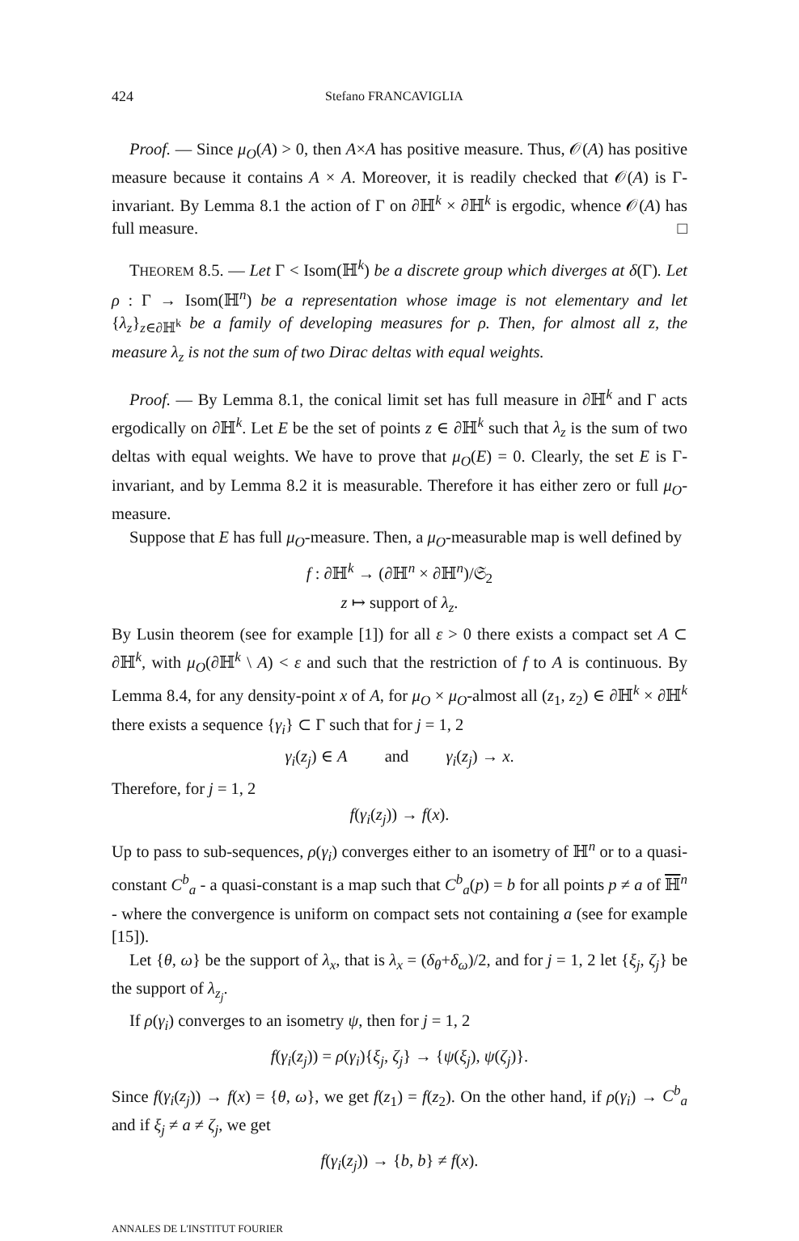424 Stefano FRANCAVIGLIA
Proof. — Since μ<sub>O</sub>(A) > 0, then A×A has positive measure. Thus, 𝒪(A) has positive measure because it contains A × A. Moreover, it is readily checked that 𝒪(A) is Γ-invariant. By Lemma 8.1 the action of Γ on ∂ℍ<sup>k</sup> × ∂ℍ<sup>k</sup> is ergodic, whence 𝒪(A) has full measure. □
THEOREM 8.5. — Let Γ < Isom(ℍ<sup>k</sup>) be a discrete group which diverges at δ(Γ). Let ρ : Γ → Isom(ℍ<sup>n</sup>) be a representation whose image is not elementary and let {λ<sub>z</sub>}<sub>z∈∂ℍ<sup>k</sup></sub> be a family of developing measures for ρ. Then, for almost all z, the measure λ<sub>z</sub> is not the sum of two Dirac deltas with equal weights.
Proof. — By Lemma 8.1, the conical limit set has full measure in ∂ℍ<sup>k</sup> and Γ acts ergodically on ∂ℍ<sup>k</sup>. Let E be the set of points z ∈ ∂ℍ<sup>k</sup> such that λ<sub>z</sub> is the sum of two deltas with equal weights. We have to prove that μ<sub>O</sub>(E) = 0. Clearly, the set E is Γ-invariant, and by Lemma 8.2 it is measurable. Therefore it has either zero or full μ<sub>O</sub>-measure.
Suppose that E has full μ<sub>O</sub>-measure. Then, a μ<sub>O</sub>-measurable map is well defined by
f : ∂ℍ<sup>k</sup> → (∂ℍ<sup>n</sup> × ∂ℍ<sup>n</sup>)/𝔖<sub>2</sub>
z ↦ support of λ<sub>z</sub>.
By Lusin theorem (see for example [1]) for all ε > 0 there exists a compact set A ⊂ ∂ℍ<sup>k</sup>, with μ<sub>O</sub>(∂ℍ<sup>k</sup> \ A) < ε and such that the restriction of f to A is continuous. By Lemma 8.4, for any density-point x of A, for μ<sub>O</sub> × μ<sub>O</sub>-almost all (z<sub>1</sub>, z<sub>2</sub>) ∈ ∂ℍ<sup>k</sup> × ∂ℍ<sup>k</sup> there exists a sequence {γ<sub>i</sub>} ⊂ Γ such that for j = 1, 2
γ<sub>i</sub>(z<sub>j</sub>) ∈ A and γ<sub>i</sub>(z<sub>j</sub>) → x.
Therefore, for j = 1, 2
f(γ<sub>i</sub>(z<sub>j</sub>)) → f(x).
Up to pass to sub-sequences, ρ(γ<sub>i</sub>) converges either to an isometry of ℍ<sup>n</sup> or to a quasi-constant C<sup>b</sup><sub>a</sub> - a quasi-constant is a map such that C<sup>b</sup><sub>a</sub>(p) = b for all points p ≠ a of ℍ<sup>n</sup> - where the convergence is uniform on compact sets not containing a (see for example [15]).
Let {θ, ω} be the support of λ<sub>x</sub>, that is λ<sub>x</sub> = (δ<sub>θ</sub>+δ<sub>ω</sub>)/2, and for j = 1, 2 let {ξ<sub>j</sub>, ζ<sub>j</sub>} be the support of λ<sub>z<sub>j</sub></sub>.
If ρ(γ<sub>i</sub>) converges to an isometry ψ, then for j = 1, 2
f(γ<sub>i</sub>(z<sub>j</sub>)) = ρ(γ<sub>i</sub>){ξ<sub>j</sub>, ζ<sub>j</sub>} → {ψ(ξ<sub>j</sub>), ψ(ζ<sub>j</sub>)}.
Since f(γ<sub>i</sub>(z<sub>j</sub>)) → f(x) = {θ, ω}, we get f(z<sub>1</sub>) = f(z<sub>2</sub>). On the other hand, if ρ(γ<sub>i</sub>) → C<sup>b</sup><sub>a</sub> and if ξ<sub>j</sub> ≠ a ≠ ζ<sub>j</sub>, we get
f(γ<sub>i</sub>(z<sub>j</sub>)) → {b, b} ≠ f(x).
ANNALES DE L'INSTITUT FOURIER